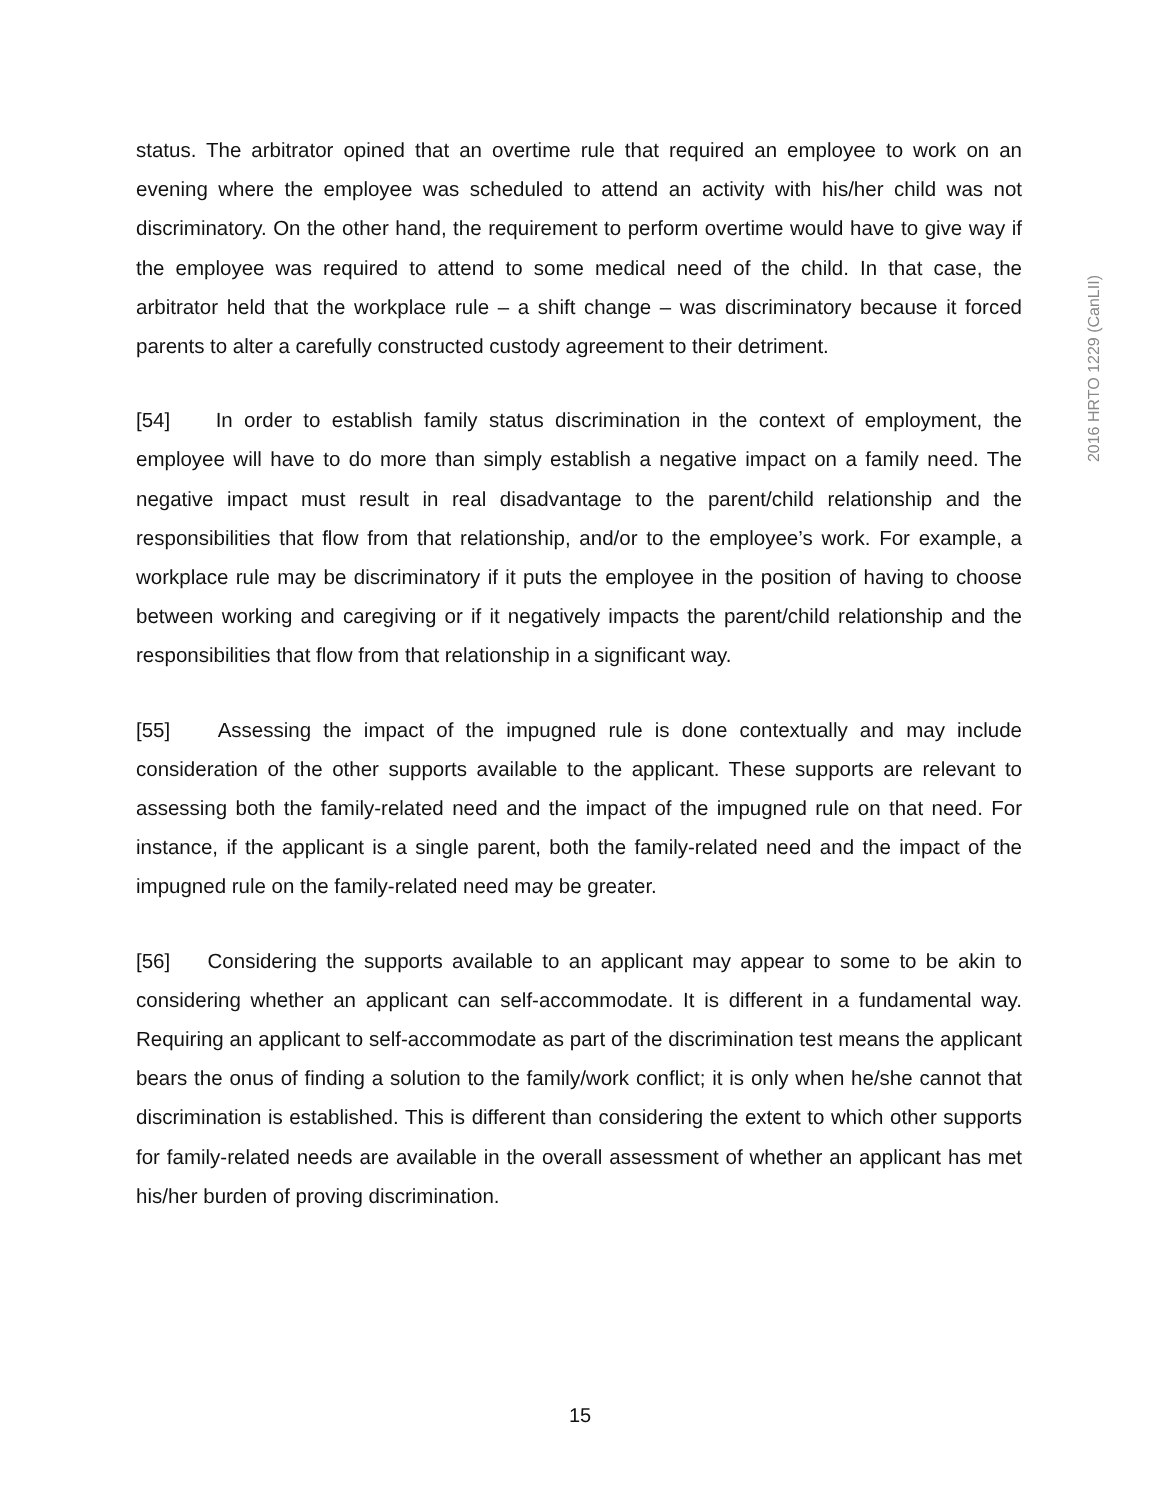status. The arbitrator opined that an overtime rule that required an employee to work on an evening where the employee was scheduled to attend an activity with his/her child was not discriminatory. On the other hand, the requirement to perform overtime would have to give way if the employee was required to attend to some medical need of the child. In that case, the arbitrator held that the workplace rule – a shift change – was discriminatory because it forced parents to alter a carefully constructed custody agreement to their detriment.
[54] In order to establish family status discrimination in the context of employment, the employee will have to do more than simply establish a negative impact on a family need. The negative impact must result in real disadvantage to the parent/child relationship and the responsibilities that flow from that relationship, and/or to the employee’s work. For example, a workplace rule may be discriminatory if it puts the employee in the position of having to choose between working and caregiving or if it negatively impacts the parent/child relationship and the responsibilities that flow from that relationship in a significant way.
[55] Assessing the impact of the impugned rule is done contextually and may include consideration of the other supports available to the applicant. These supports are relevant to assessing both the family-related need and the impact of the impugned rule on that need. For instance, if the applicant is a single parent, both the family-related need and the impact of the impugned rule on the family-related need may be greater.
[56] Considering the supports available to an applicant may appear to some to be akin to considering whether an applicant can self-accommodate. It is different in a fundamental way. Requiring an applicant to self-accommodate as part of the discrimination test means the applicant bears the onus of finding a solution to the family/work conflict; it is only when he/she cannot that discrimination is established. This is different than considering the extent to which other supports for family-related needs are available in the overall assessment of whether an applicant has met his/her burden of proving discrimination.
2016 HRTO 1229 (CanLII)
15